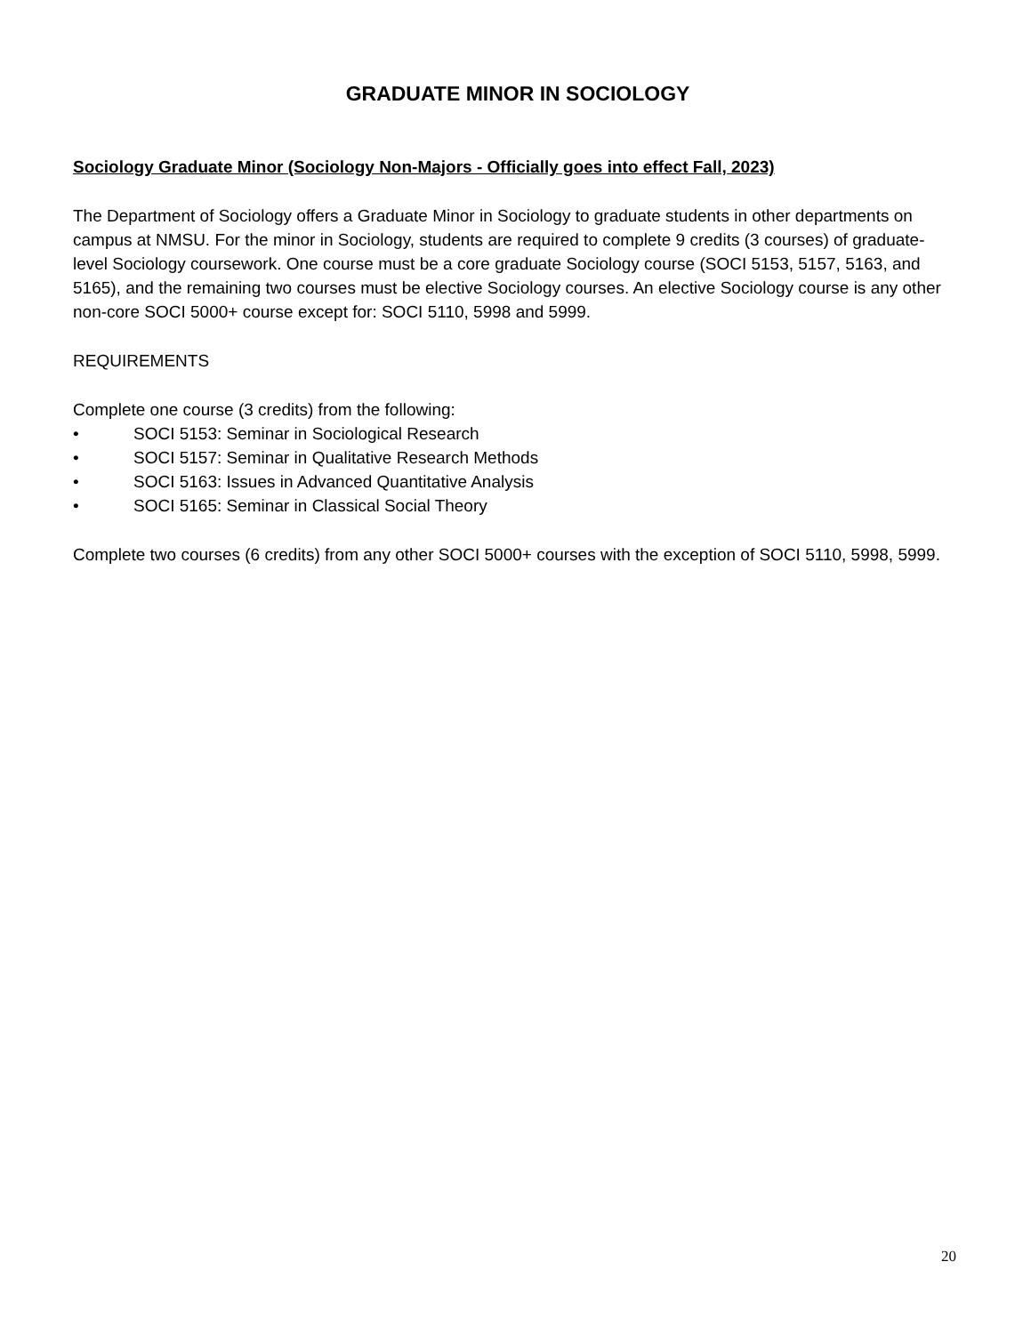GRADUATE MINOR IN SOCIOLOGY
Sociology Graduate Minor (Sociology Non-Majors - Officially goes into effect Fall, 2023)
The Department of Sociology offers a Graduate Minor in Sociology to graduate students in other departments on campus at NMSU. For the minor in Sociology, students are required to complete 9 credits (3 courses) of graduate-level Sociology coursework. One course must be a core graduate Sociology course (SOCI 5153, 5157, 5163, and 5165), and the remaining two courses must be elective Sociology courses. An elective Sociology course is any other non-core SOCI 5000+ course except for: SOCI 5110, 5998 and 5999.
REQUIREMENTS
Complete one course (3 credits) from the following:
• SOCI 5153: Seminar in Sociological Research
• SOCI 5157: Seminar in Qualitative Research Methods
• SOCI 5163: Issues in Advanced Quantitative Analysis
• SOCI 5165: Seminar in Classical Social Theory
Complete two courses (6 credits) from any other SOCI 5000+ courses with the exception of SOCI 5110, 5998, 5999.
20